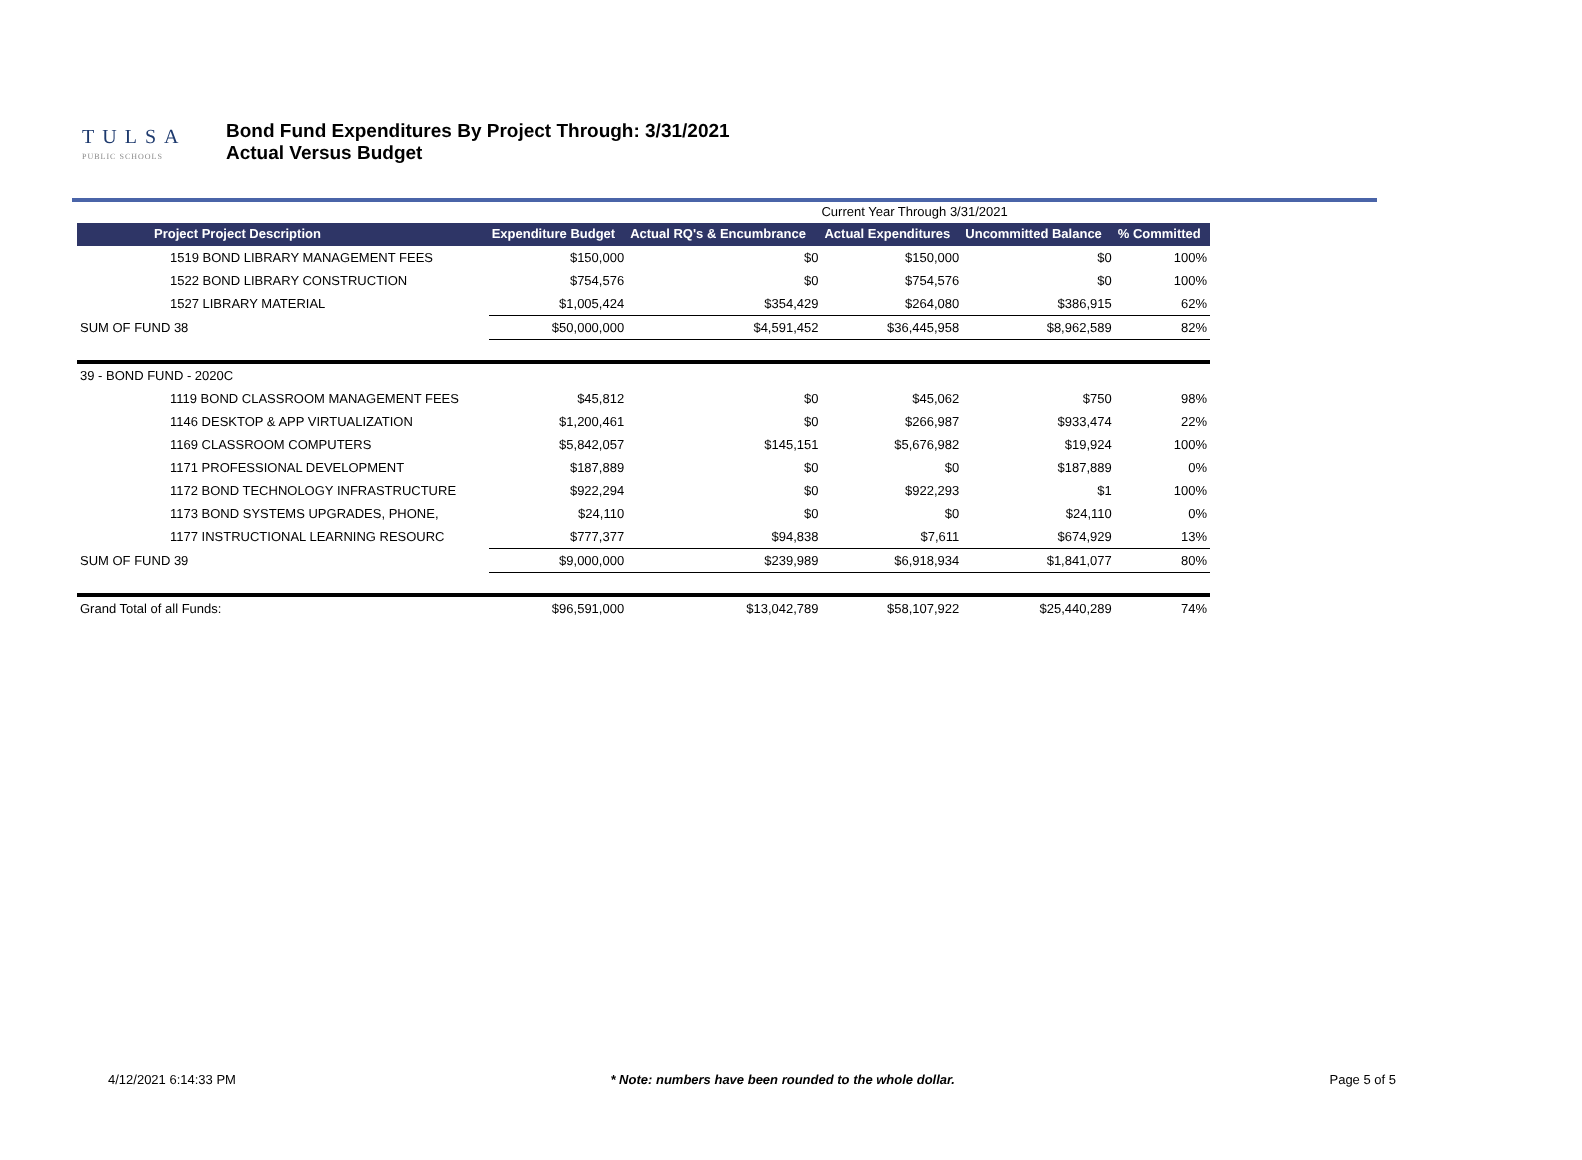TULSA
PUBLIC SCHOOLS
Bond Fund Expenditures By Project Through: 3/31/2021
Actual Versus Budget
| | | | Current Year Through 3/31/2021 | | |
| Project Project Description | Expenditure Budget | Actual RQ's & Encumbrance | Actual Expenditures | Uncommitted Balance | % Committed |
| 1519 BOND LIBRARY MANAGEMENT FEES | $150,000 | $0 | $150,000 | $0 | 100% |
| 1522 BOND LIBRARY CONSTRUCTION | $754,576 | $0 | $754,576 | $0 | 100% |
| 1527 LIBRARY MATERIAL | $1,005,424 | $354,429 | $264,080 | $386,915 | 62% |
| SUM OF FUND 38 | $50,000,000 | $4,591,452 | $36,445,958 | $8,962,589 | 82% |
| 39 - BOND FUND - 2020C | | | | | |
| 1119 BOND CLASSROOM MANAGEMENT FEES | $45,812 | $0 | $45,062 | $750 | 98% |
| 1146 DESKTOP & APP VIRTUALIZATION | $1,200,461 | $0 | $266,987 | $933,474 | 22% |
| 1169 CLASSROOM COMPUTERS | $5,842,057 | $145,151 | $5,676,982 | $19,924 | 100% |
| 1171 PROFESSIONAL DEVELOPMENT | $187,889 | $0 | $0 | $187,889 | 0% |
| 1172 BOND TECHNOLOGY INFRASTRUCTURE | $922,294 | $0 | $922,293 | $1 | 100% |
| 1173 BOND SYSTEMS UPGRADES, PHONE, | $24,110 | $0 | $0 | $24,110 | 0% |
| 1177 INSTRUCTIONAL LEARNING RESOURC | $777,377 | $94,838 | $7,611 | $674,929 | 13% |
| SUM OF FUND 39 | $9,000,000 | $239,989 | $6,918,934 | $1,841,077 | 80% |
| Grand Total of all Funds: | $96,591,000 | $13,042,789 | $58,107,922 | $25,440,289 | 74% |
4/12/2021 6:14:33 PM * Note: numbers have been rounded to the whole dollar. Page 5 of 5